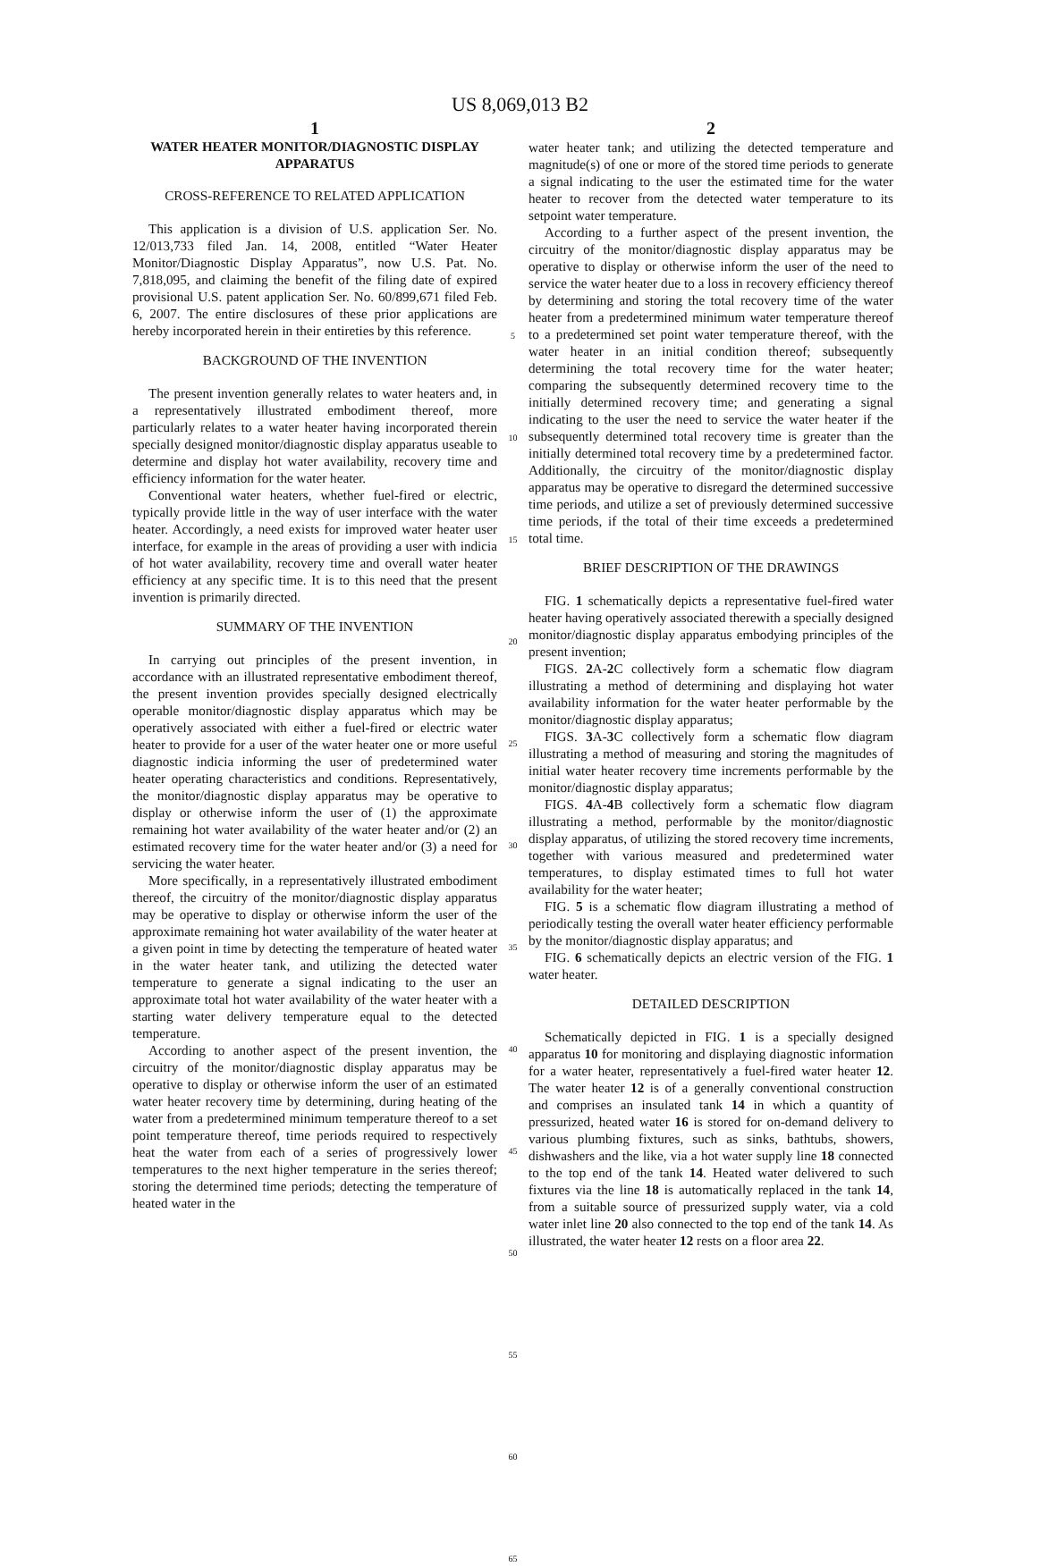US 8,069,013 B2
1
WATER HEATER MONITOR/DIAGNOSTIC DISPLAY APPARATUS
CROSS-REFERENCE TO RELATED APPLICATION
This application is a division of U.S. application Ser. No. 12/013,733 filed Jan. 14, 2008, entitled “Water Heater Monitor/Diagnostic Display Apparatus”, now U.S. Pat. No. 7,818,095, and claiming the benefit of the filing date of expired provisional U.S. patent application Ser. No. 60/899,671 filed Feb. 6, 2007. The entire disclosures of these prior applications are hereby incorporated herein in their entireties by this reference.
BACKGROUND OF THE INVENTION
The present invention generally relates to water heaters and, in a representatively illustrated embodiment thereof, more particularly relates to a water heater having incorporated therein specially designed monitor/diagnostic display apparatus useable to determine and display hot water availability, recovery time and efficiency information for the water heater.
Conventional water heaters, whether fuel-fired or electric, typically provide little in the way of user interface with the water heater. Accordingly, a need exists for improved water heater user interface, for example in the areas of providing a user with indicia of hot water availability, recovery time and overall water heater efficiency at any specific time. It is to this need that the present invention is primarily directed.
SUMMARY OF THE INVENTION
In carrying out principles of the present invention, in accordance with an illustrated representative embodiment thereof, the present invention provides specially designed electrically operable monitor/diagnostic display apparatus which may be operatively associated with either a fuel-fired or electric water heater to provide for a user of the water heater one or more useful diagnostic indicia informing the user of predetermined water heater operating characteristics and conditions. Representatively, the monitor/diagnostic display apparatus may be operative to display or otherwise inform the user of (1) the approximate remaining hot water availability of the water heater and/or (2) an estimated recovery time for the water heater and/or (3) a need for servicing the water heater.
More specifically, in a representatively illustrated embodiment thereof, the circuitry of the monitor/diagnostic display apparatus may be operative to display or otherwise inform the user of the approximate remaining hot water availability of the water heater at a given point in time by detecting the temperature of heated water in the water heater tank, and utilizing the detected water temperature to generate a signal indicating to the user an approximate total hot water availability of the water heater with a starting water delivery temperature equal to the detected temperature.
According to another aspect of the present invention, the circuitry of the monitor/diagnostic display apparatus may be operative to display or otherwise inform the user of an estimated water heater recovery time by determining, during heating of the water from a predetermined minimum temperature thereof to a set point temperature thereof, time periods required to respectively heat the water from each of a series of progressively lower temperatures to the next higher temperature in the series thereof; storing the determined time periods; detecting the temperature of heated water in the
5
10
15
20
25
30
35
40
45
50
55
60
65
2
water heater tank; and utilizing the detected temperature and magnitude(s) of one or more of the stored time periods to generate a signal indicating to the user the estimated time for the water heater to recover from the detected water temperature to its setpoint water temperature.
According to a further aspect of the present invention, the circuitry of the monitor/diagnostic display apparatus may be operative to display or otherwise inform the user of the need to service the water heater due to a loss in recovery efficiency thereof by determining and storing the total recovery time of the water heater from a predetermined minimum water temperature thereof to a predetermined set point water temperature thereof, with the water heater in an initial condition thereof; subsequently determining the total recovery time for the water heater; comparing the subsequently determined recovery time to the initially determined recovery time; and generating a signal indicating to the user the need to service the water heater if the subsequently determined total recovery time is greater than the initially determined total recovery time by a predetermined factor. Additionally, the circuitry of the monitor/diagnostic display apparatus may be operative to disregard the determined successive time periods, and utilize a set of previously determined successive time periods, if the total of their time exceeds a predetermined total time.
BRIEF DESCRIPTION OF THE DRAWINGS
FIG. 1 schematically depicts a representative fuel-fired water heater having operatively associated therewith a specially designed monitor/diagnostic display apparatus embodying principles of the present invention;
FIGS. 2 A-2 C collectively form a schematic flow diagram illustrating a method of determining and displaying hot water availability information for the water heater performable by the monitor/diagnostic display apparatus;
FIGS. 3 A-3 C collectively form a schematic flow diagram illustrating a method of measuring and storing the magnitudes of initial water heater recovery time increments performable by the monitor/diagnostic display apparatus;
FIGS. 4 A-4 B collectively form a schematic flow diagram illustrating a method, performable by the monitor/diagnostic display apparatus, of utilizing the stored recovery time increments, together with various measured and predetermined water temperatures, to display estimated times to full hot water availability for the water heater;
FIG. 5 is a schematic flow diagram illustrating a method of periodically testing the overall water heater efficiency performable by the monitor/diagnostic display apparatus; and
FIG. 6 schematically depicts an electric version of the FIG. 1 water heater.
DETAILED DESCRIPTION
Schematically depicted in FIG. 1 is a specially designed apparatus 10 for monitoring and displaying diagnostic information for a water heater, representatively a fuel-fired water heater 12. The water heater 12 is of a generally conventional construction and comprises an insulated tank 14 in which a quantity of pressurized, heated water 16 is stored for on-demand delivery to various plumbing fixtures, such as sinks, bathtubs, showers, dishwashers and the like, via a hot water supply line 18 connected to the top end of the tank 14. Heated water delivered to such fixtures via the line 18 is automatically replaced in the tank 14, from a suitable source of pressurized supply water, via a cold water inlet line 20 also connected to the top end of the tank 14. As illustrated, the water heater 12 rests on a floor area 22.